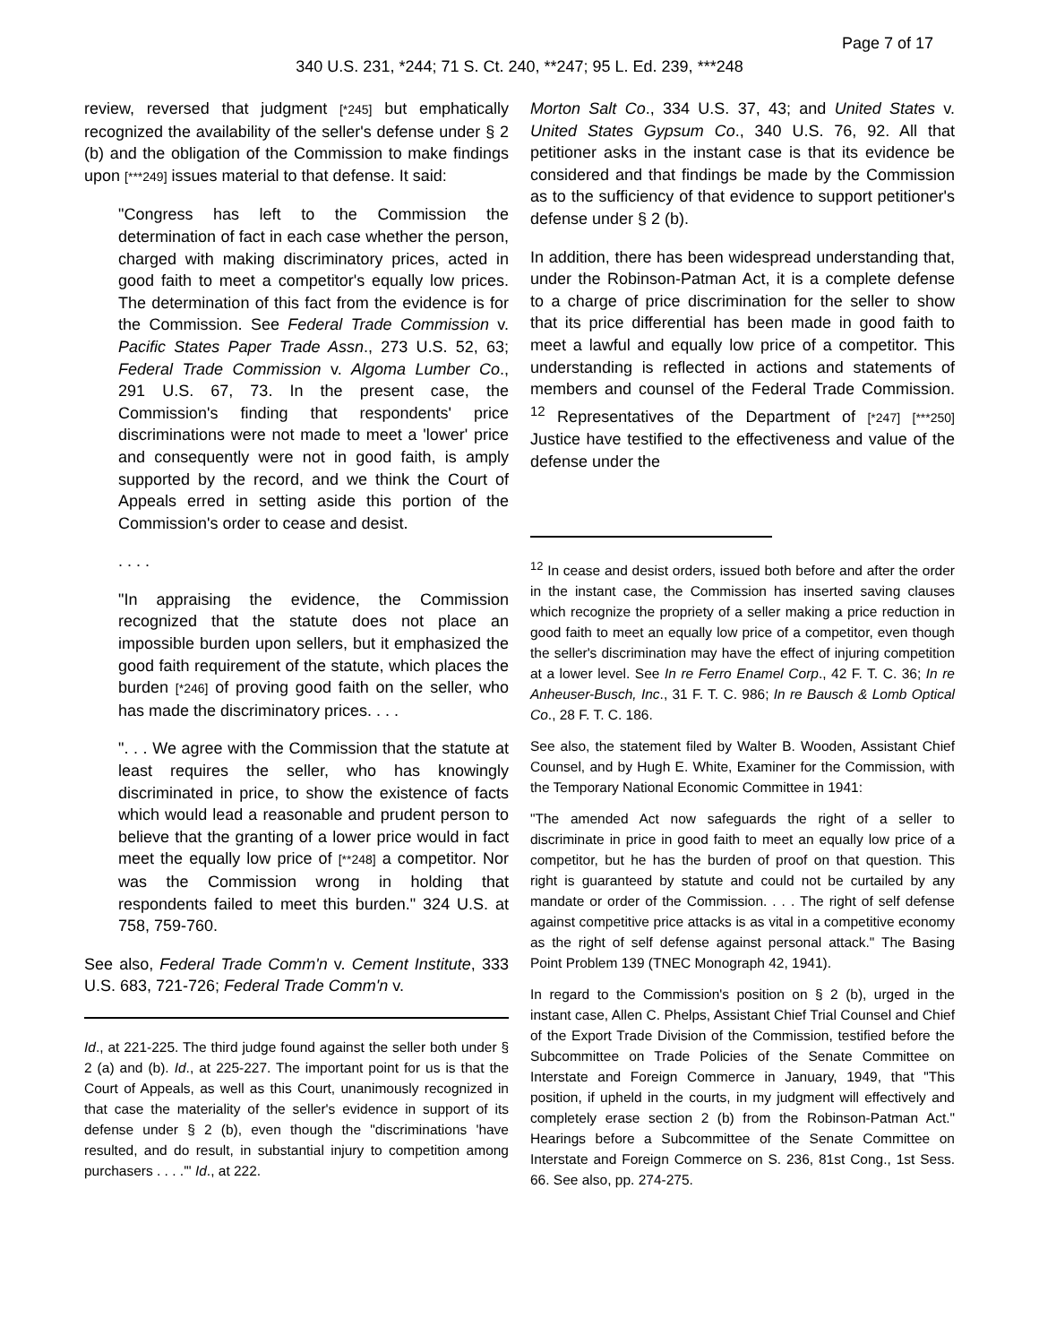Page 7 of 17
340 U.S. 231, *244; 71 S. Ct. 240, **247; 95 L. Ed. 239, ***248
review, reversed that judgment [*245] but emphatically recognized the availability of the seller's defense under § 2 (b) and the obligation of the Commission to make findings upon [***249] issues material to that defense. It said:
"Congress has left to the Commission the determination of fact in each case whether the person, charged with making discriminatory prices, acted in good faith to meet a competitor's equally low prices. The determination of this fact from the evidence is for the Commission. See Federal Trade Commission v. Pacific States Paper Trade Assn., 273 U.S. 52, 63; Federal Trade Commission v. Algoma Lumber Co., 291 U.S. 67, 73. In the present case, the Commission's finding that respondents' price discriminations were not made to meet a 'lower' price and consequently were not in good faith, is amply supported by the record, and we think the Court of Appeals erred in setting aside this portion of the Commission's order to cease and desist.
. . . .
"In appraising the evidence, the Commission recognized that the statute does not place an impossible burden upon sellers, but it emphasized the good faith requirement of the statute, which places the burden [*246] of proving good faith on the seller, who has made the discriminatory prices. . . .
". . . We agree with the Commission that the statute at least requires the seller, who has knowingly discriminated in price, to show the existence of facts which would lead a reasonable and prudent person to believe that the granting of a lower price would in fact meet the equally low price of [**248] a competitor. Nor was the Commission wrong in holding that respondents failed to meet this burden." 324 U.S. at 758, 759-760.
See also, Federal Trade Comm'n v. Cement Institute, 333 U.S. 683, 721-726; Federal Trade Comm'n v.
Id., at 221-225. The third judge found against the seller both under § 2 (a) and (b). Id., at 225-227. The important point for us is that the Court of Appeals, as well as this Court, unanimously recognized in that case the materiality of the seller's evidence in support of its defense under § 2 (b), even though the "discriminations 'have resulted, and do result, in substantial injury to competition among purchasers . . . .'" Id., at 222.
Morton Salt Co., 334 U.S. 37, 43; and United States v. United States Gypsum Co., 340 U.S. 76, 92. All that petitioner asks in the instant case is that its evidence be considered and that findings be made by the Commission as to the sufficiency of that evidence to support petitioner's defense under § 2 (b).
In addition, there has been widespread understanding that, under the Robinson-Patman Act, it is a complete defense to a charge of price discrimination for the seller to show that its price differential has been made in good faith to meet a lawful and equally low price of a competitor. This understanding is reflected in actions and statements of members and counsel of the Federal Trade Commission. <sup>12</sup> Representatives of the Department of [*247] [***250] Justice have testified to the effectiveness and value of the defense under the
<sup>12</sup> In cease and desist orders, issued both before and after the order in the instant case, the Commission has inserted saving clauses which recognize the propriety of a seller making a price reduction in good faith to meet an equally low price of a competitor, even though the seller's discrimination may have the effect of injuring competition at a lower level. See In re Ferro Enamel Corp., 42 F. T. C. 36; In re Anheuser-Busch, Inc., 31 F. T. C. 986; In re Bausch & Lomb Optical Co., 28 F. T. C. 186.
See also, the statement filed by Walter B. Wooden, Assistant Chief Counsel, and by Hugh E. White, Examiner for the Commission, with the Temporary National Economic Committee in 1941:
"The amended Act now safeguards the right of a seller to discriminate in price in good faith to meet an equally low price of a competitor, but he has the burden of proof on that question. This right is guaranteed by statute and could not be curtailed by any mandate or order of the Commission. . . . The right of self defense against competitive price attacks is as vital in a competitive economy as the right of self defense against personal attack." The Basing Point Problem 139 (TNEC Monograph 42, 1941).
In regard to the Commission's position on § 2 (b), urged in the instant case, Allen C. Phelps, Assistant Chief Trial Counsel and Chief of the Export Trade Division of the Commission, testified before the Subcommittee on Trade Policies of the Senate Committee on Interstate and Foreign Commerce in January, 1949, that "This position, if upheld in the courts, in my judgment will effectively and completely erase section 2 (b) from the Robinson-Patman Act." Hearings before a Subcommittee of the Senate Committee on Interstate and Foreign Commerce on S. 236, 81st Cong., 1st Sess. 66. See also, pp. 274-275.